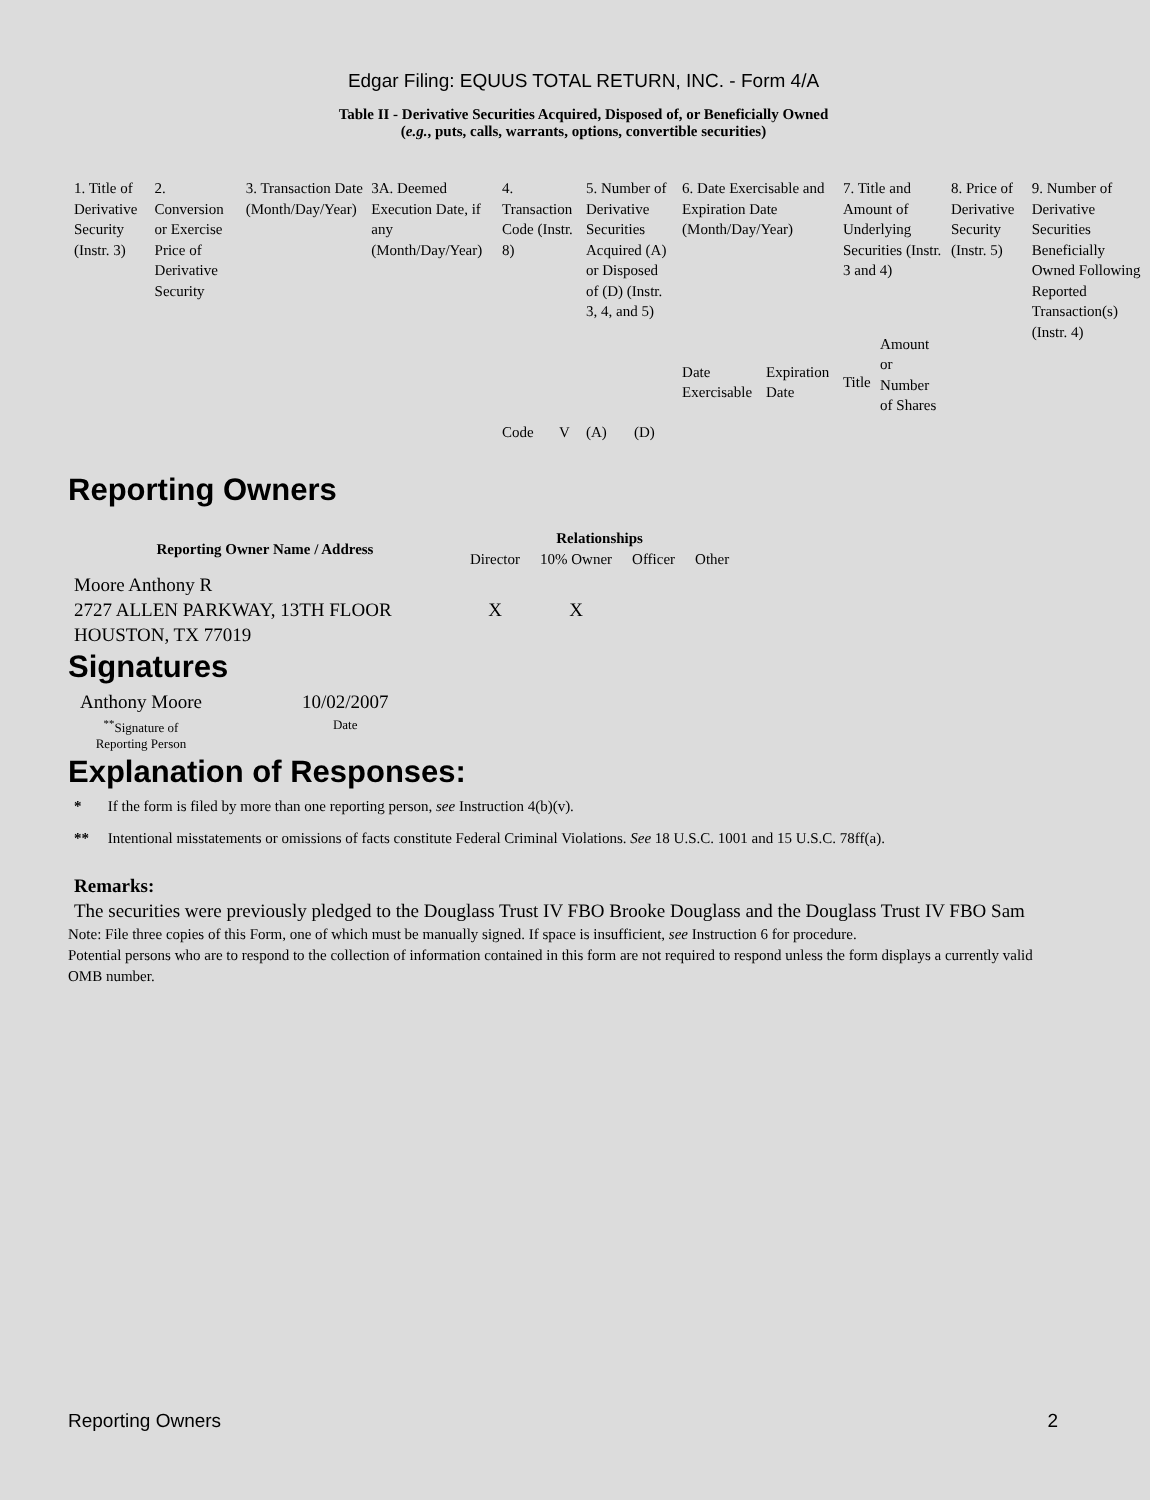Edgar Filing: EQUUS TOTAL RETURN, INC. - Form 4/A
Table II - Derivative Securities Acquired, Disposed of, or Beneficially Owned
(e.g., puts, calls, warrants, options, convertible securities)
| 1. Title of Derivative Security (Instr. 3) | 2. Conversion or Exercise Price of Derivative Security | 3. Transaction Date (Month/Day/Year) | 3A. Deemed Execution Date, if any (Month/Day/Year) | 4. Transaction Code (Instr. 8) | | 5. Number of Derivative Securities Acquired (A) or Disposed of (D) (Instr. 3, 4, and 5) | | 6. Date Exercisable and Expiration Date (Month/Day/Year) | | 7. Title and Amount of Underlying Securities (Instr. 3 and 4) | | 8. Price of Derivative Security (Instr. 5) | 9. Number of Derivative Securities Beneficially Owned Following Reported Transaction(s) (Instr. 4) |
| | | | | Code | V | (A) | (D) | Date Exercisable | Expiration Date | Title | Amount or Number of Shares | | |
Reporting Owners
| Reporting Owner Name / Address | Relationships | | | |
| --- | --- | --- | --- | --- |
| | Director | 10% Owner | Officer | Other |
| Moore Anthony R 2727 ALLEN PARKWAY, 13TH FLOOR HOUSTON, TX 77019 | X | X | | |
Signatures
| Anthony Moore | 10/02/2007 |
| <sup>**</sup> Signature of Reporting Person | Date |
Explanation of Responses:
* If the form is filed by more than one reporting person, see Instruction 4(b)(v).
** Intentional misstatements or omissions of facts constitute Federal Criminal Violations. See 18 U.S.C. 1001 and 15 U.S.C. 78ff(a).
Remarks:
The securities were previously pledged to the Douglass Trust IV FBO Brooke Douglass and the Douglass Trust IV FBO Sam
Note: File three copies of this Form, one of which must be manually signed. If space is insufficient, see Instruction 6 for procedure.
Potential persons who are to respond to the collection of information contained in this form are not required to respond unless the form displays a currently valid OMB number.
Reporting Owners 2